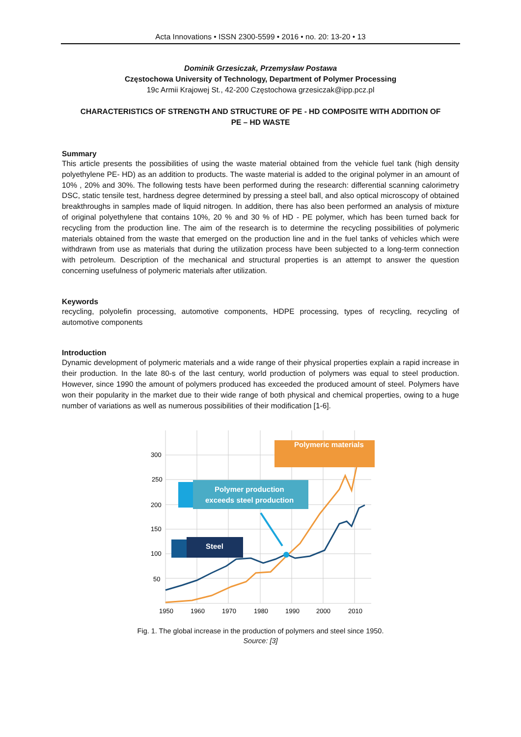Acta Innovations • ISSN 2300-5599 • 2016 • no. 20: 13-20 • 13
Dominik Grzesiczak, Przemysław Postawa
Częstochowa University of Technology, Department of Polymer Processing
19c Armii Krajowej St., 42-200 Częstochowa grzesiczak@ipp.pcz.pl
CHARACTERISTICS OF STRENGTH AND STRUCTURE OF PE - HD COMPOSITE WITH ADDITION OF
PE – HD WASTE
Summary
This article presents the possibilities of using the waste material obtained from the vehicle fuel tank (high density polyethylene PE- HD) as an addition to products. The waste material is added to the original polymer in an amount of 10% , 20% and 30%. The following tests have been performed during the research: differential scanning calorimetry DSC, static tensile test, hardness degree determined by pressing a steel ball, and also optical microscopy of obtained breakthroughs in samples made of liquid nitrogen. In addition, there has also been performed an analysis of mixture of original polyethylene that contains 10%, 20 % and 30 % of HD - PE polymer, which has been turned back for recycling from the production line. The aim of the research is to determine the recycling possibilities of polymeric materials obtained from the waste that emerged on the production line and in the fuel tanks of vehicles which were withdrawn from use as materials that during the utilization process have been subjected to a long-term connection with petroleum. Description of the mechanical and structural properties is an attempt to answer the question concerning usefulness of polymeric materials after utilization.
Keywords
recycling, polyolefin processing, automotive components, HDPE processing, types of recycling, recycling of automotive components
Introduction
Dynamic development of polymeric materials and a wide range of their physical properties explain a rapid increase in their production. In the late 80-s of the last century, world production of polymers was equal to steel production. However, since 1990 the amount of polymers produced has exceeded the produced amount of steel. Polymers have won their popularity in the market due to their wide range of both physical and chemical properties, owing to a huge number of variations as well as numerous possibilities of their modification [1-6].
300
250
200
150
100
50
1950
1960
1970
1980
1990
2000
2010
Polymeric materials
Polymer production
exceeds steel production
Steel
Fig. 1. The global increase in the production of polymers and steel since 1950.
Source: [3]